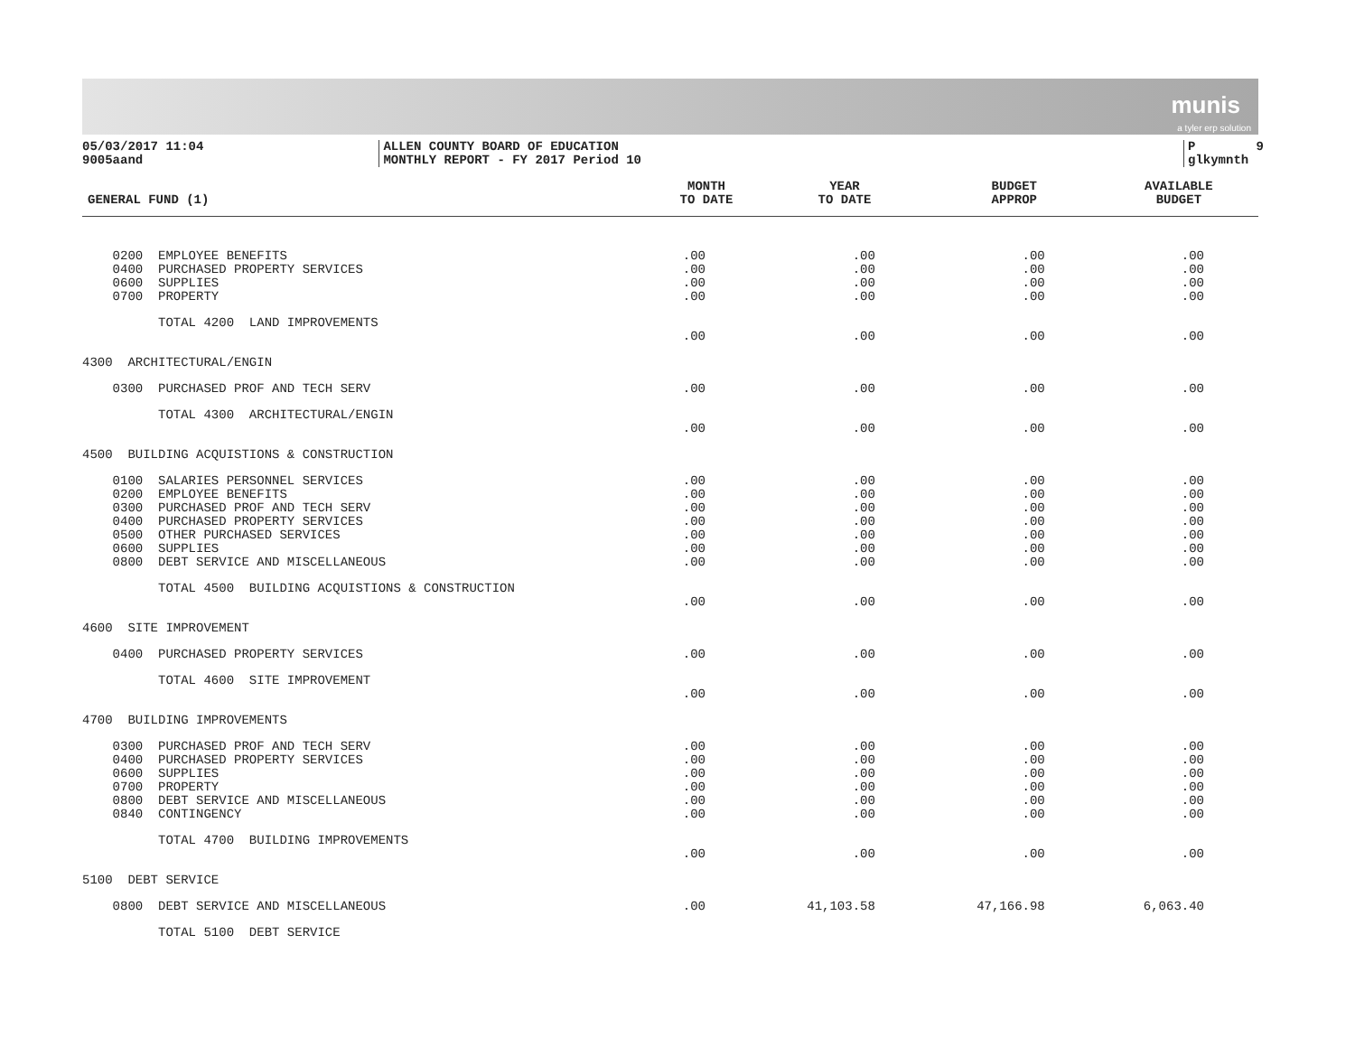munis
a tyler erp solution
05/03/2017 11:04
9005aand
ALLEN COUNTY BOARD OF EDUCATION
MONTHLY REPORT - FY 2017 Period 10
P 9
glkymnth
| GENERAL FUND (1) | MONTH TO DATE | YEAR TO DATE | BUDGET APPROP | AVAILABLE BUDGET |
| --- | --- | --- | --- | --- |
| 0200 EMPLOYEE BENEFITS | .00 | .00 | .00 | .00 |
| 0400 PURCHASED PROPERTY SERVICES | .00 | .00 | .00 | .00 |
| 0600 SUPPLIES | .00 | .00 | .00 | .00 |
| 0700 PROPERTY | .00 | .00 | .00 | .00 |
| TOTAL 4200 LAND IMPROVEMENTS | | | | |
| | .00 | .00 | .00 | .00 |
| 4300 ARCHITECTURAL/ENGIN | | | | |
| 0300 PURCHASED PROF AND TECH SERV | .00 | .00 | .00 | .00 |
| TOTAL 4300 ARCHITECTURAL/ENGIN | | | | |
| | .00 | .00 | .00 | .00 |
| 4500 BUILDING ACQUISTIONS & CONSTRUCTION | | | | |
| 0100 SALARIES PERSONNEL SERVICES | .00 | .00 | .00 | .00 |
| 0200 EMPLOYEE BENEFITS | .00 | .00 | .00 | .00 |
| 0300 PURCHASED PROF AND TECH SERV | .00 | .00 | .00 | .00 |
| 0400 PURCHASED PROPERTY SERVICES | .00 | .00 | .00 | .00 |
| 0500 OTHER PURCHASED SERVICES | .00 | .00 | .00 | .00 |
| 0600 SUPPLIES | .00 | .00 | .00 | .00 |
| 0800 DEBT SERVICE AND MISCELLANEOUS | .00 | .00 | .00 | .00 |
| TOTAL 4500 BUILDING ACQUISTIONS & CONSTRUCTION | | | | |
| | .00 | .00 | .00 | .00 |
| 4600 SITE IMPROVEMENT | | | | |
| 0400 PURCHASED PROPERTY SERVICES | .00 | .00 | .00 | .00 |
| TOTAL 4600 SITE IMPROVEMENT | | | | |
| | .00 | .00 | .00 | .00 |
| 4700 BUILDING IMPROVEMENTS | | | | |
| 0300 PURCHASED PROF AND TECH SERV | .00 | .00 | .00 | .00 |
| 0400 PURCHASED PROPERTY SERVICES | .00 | .00 | .00 | .00 |
| 0600 SUPPLIES | .00 | .00 | .00 | .00 |
| 0700 PROPERTY | .00 | .00 | .00 | .00 |
| 0800 DEBT SERVICE AND MISCELLANEOUS | .00 | .00 | .00 | .00 |
| 0840 CONTINGENCY | .00 | .00 | .00 | .00 |
| TOTAL 4700 BUILDING IMPROVEMENTS | | | | |
| | .00 | .00 | .00 | .00 |
| 5100 DEBT SERVICE | | | | |
| 0800 DEBT SERVICE AND MISCELLANEOUS | .00 | 41,103.58 | 47,166.98 | 6,063.40 |
| TOTAL 5100 DEBT SERVICE | | | | |